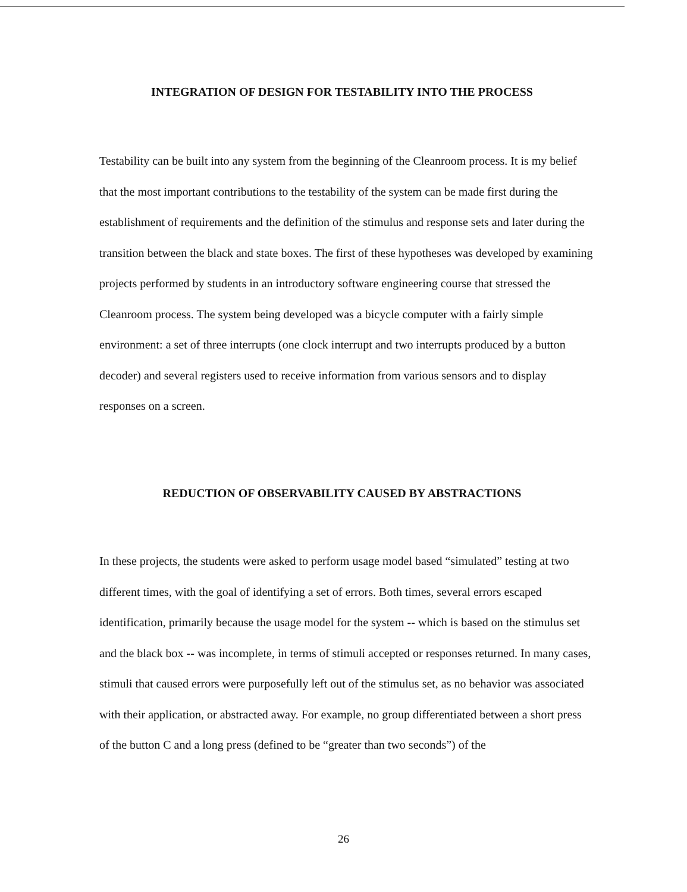INTEGRATION OF DESIGN FOR TESTABILITY INTO THE PROCESS
Testability can be built into any system from the beginning of the Cleanroom process. It is my belief that the most important contributions to the testability of the system can be made first during the establishment of requirements and the definition of the stimulus and response sets and later during the transition between the black and state boxes. The first of these hypotheses was developed by examining projects performed by students in an introductory software engineering course that stressed the Cleanroom process. The system being developed was a bicycle computer with a fairly simple environment: a set of three interrupts (one clock interrupt and two interrupts produced by a button decoder) and several registers used to receive information from various sensors and to display responses on a screen.
REDUCTION OF OBSERVABILITY CAUSED BY ABSTRACTIONS
In these projects, the students were asked to perform usage model based “simulated” testing at two different times, with the goal of identifying a set of errors. Both times, several errors escaped identification, primarily because the usage model for the system -- which is based on the stimulus set and the black box -- was incomplete, in terms of stimuli accepted or responses returned. In many cases, stimuli that caused errors were purposefully left out of the stimulus set, as no behavior was associated with their application, or abstracted away. For example, no group differentiated between a short press of the button C and a long press (defined to be “greater than two seconds”) of the
26